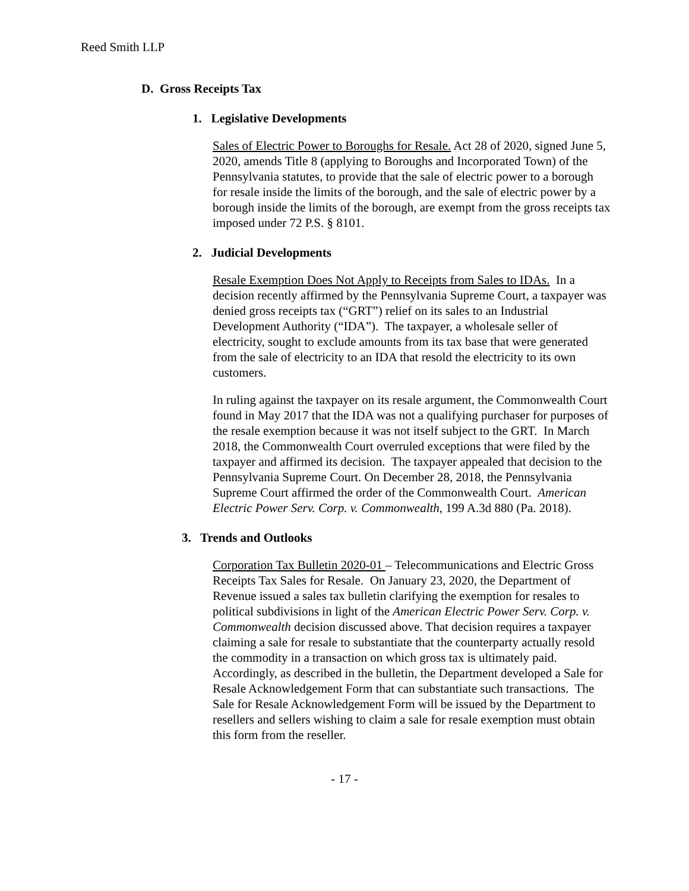Reed Smith LLP
D. Gross Receipts Tax
1. Legislative Developments
Sales of Electric Power to Boroughs for Resale. Act 28 of 2020, signed June 5, 2020, amends Title 8 (applying to Boroughs and Incorporated Town) of the Pennsylvania statutes, to provide that the sale of electric power to a borough for resale inside the limits of the borough, and the sale of electric power by a borough inside the limits of the borough, are exempt from the gross receipts tax imposed under 72 P.S. § 8101.
2. Judicial Developments
Resale Exemption Does Not Apply to Receipts from Sales to IDAs. In a decision recently affirmed by the Pennsylvania Supreme Court, a taxpayer was denied gross receipts tax (“GRT”) relief on its sales to an Industrial Development Authority (“IDA”). The taxpayer, a wholesale seller of electricity, sought to exclude amounts from its tax base that were generated from the sale of electricity to an IDA that resold the electricity to its own customers.
In ruling against the taxpayer on its resale argument, the Commonwealth Court found in May 2017 that the IDA was not a qualifying purchaser for purposes of the resale exemption because it was not itself subject to the GRT. In March 2018, the Commonwealth Court overruled exceptions that were filed by the taxpayer and affirmed its decision. The taxpayer appealed that decision to the Pennsylvania Supreme Court. On December 28, 2018, the Pennsylvania Supreme Court affirmed the order of the Commonwealth Court. American Electric Power Serv. Corp. v. Commonwealth, 199 A.3d 880 (Pa. 2018).
3. Trends and Outlooks
Corporation Tax Bulletin 2020-01 – Telecommunications and Electric Gross Receipts Tax Sales for Resale. On January 23, 2020, the Department of Revenue issued a sales tax bulletin clarifying the exemption for resales to political subdivisions in light of the American Electric Power Serv. Corp. v. Commonwealth decision discussed above. That decision requires a taxpayer claiming a sale for resale to substantiate that the counterparty actually resold the commodity in a transaction on which gross tax is ultimately paid. Accordingly, as described in the bulletin, the Department developed a Sale for Resale Acknowledgement Form that can substantiate such transactions. The Sale for Resale Acknowledgement Form will be issued by the Department to resellers and sellers wishing to claim a sale for resale exemption must obtain this form from the reseller.
- 17 -